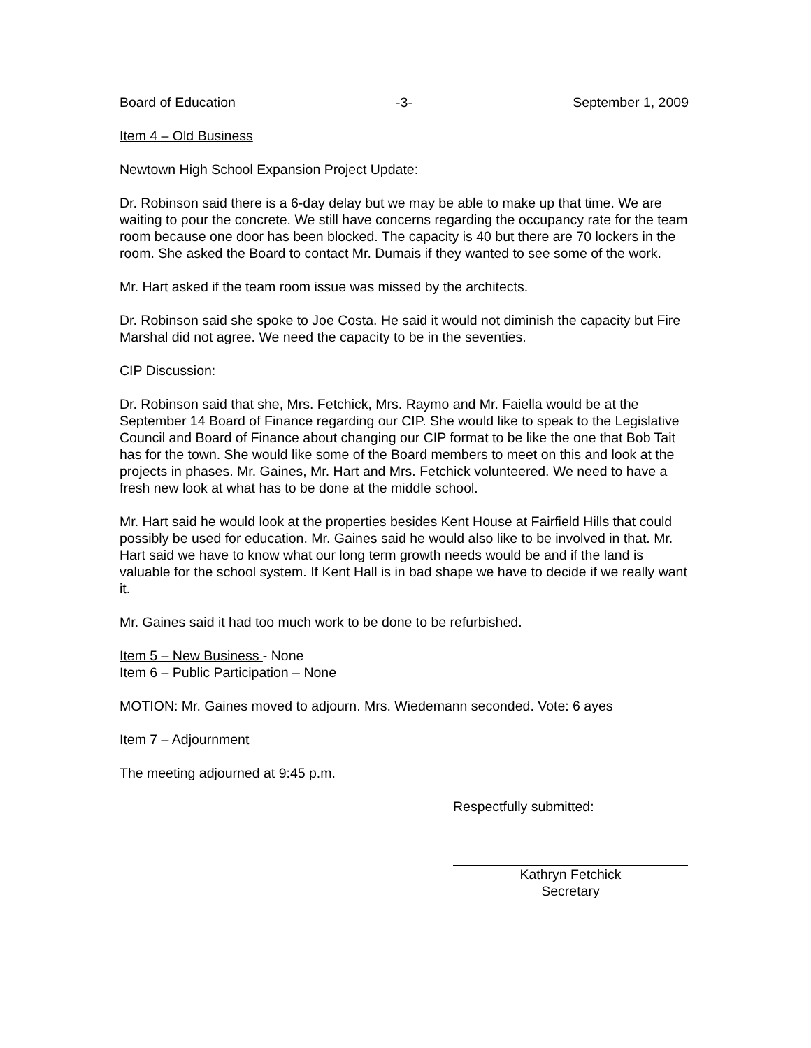Board of Education -3- September 1, 2009
Item 4 – Old Business
Newtown High School Expansion Project Update:
Dr. Robinson said there is a 6-day delay but we may be able to make up that time. We are waiting to pour the concrete. We still have concerns regarding the occupancy rate for the team room because one door has been blocked. The capacity is 40 but there are 70 lockers in the room. She asked the Board to contact Mr. Dumais if they wanted to see some of the work.
Mr. Hart asked if the team room issue was missed by the architects.
Dr. Robinson said she spoke to Joe Costa. He said it would not diminish the capacity but Fire Marshal did not agree. We need the capacity to be in the seventies.
CIP Discussion:
Dr. Robinson said that she, Mrs. Fetchick, Mrs. Raymo and Mr. Faiella would be at the September 14 Board of Finance regarding our CIP. She would like to speak to the Legislative Council and Board of Finance about changing our CIP format to be like the one that Bob Tait has for the town. She would like some of the Board members to meet on this and look at the projects in phases. Mr. Gaines, Mr. Hart and Mrs. Fetchick volunteered. We need to have a fresh new look at what has to be done at the middle school.
Mr. Hart said he would look at the properties besides Kent House at Fairfield Hills that could possibly be used for education. Mr. Gaines said he would also like to be involved in that. Mr. Hart said we have to know what our long term growth needs would be and if the land is valuable for the school system. If Kent Hall is in bad shape we have to decide if we really want it.
Mr. Gaines said it had too much work to be done to be refurbished.
Item 5 – New Business - None
Item 6 – Public Participation – None
MOTION: Mr. Gaines moved to adjourn. Mrs. Wiedemann seconded. Vote: 6 ayes
Item 7 – Adjournment
The meeting adjourned at 9:45 p.m.
Respectfully submitted:
Kathryn Fetchick
Secretary